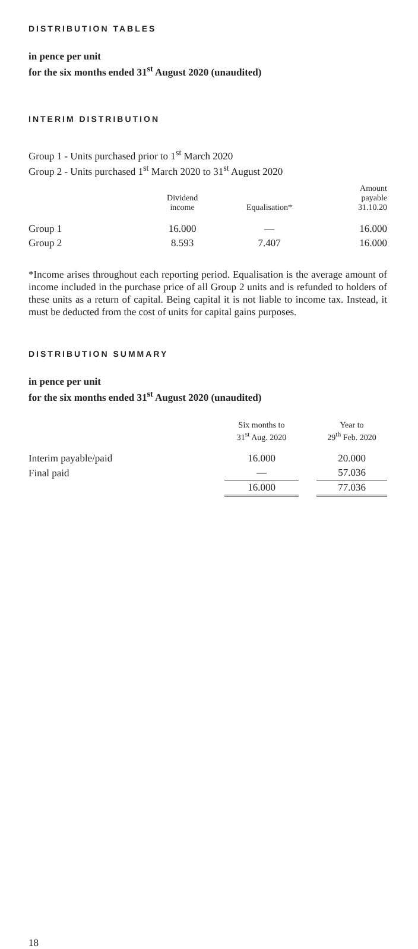DISTRIBUTION TABLES
in pence per unit
for the six months ended 31<sup>st</sup> August 2020 (unaudited)
INTERIM DISTRIBUTION
Group 1 - Units purchased prior to 1<sup>st</sup> March 2020
Group 2 - Units purchased 1<sup>st</sup> March 2020 to 31<sup>st</sup> August 2020
| | Dividend income | Equalisation* | Amount payable 31.10.20 |
| --- | --- | --- | --- |
| Group 1 | 16.000 | — | 16.000 |
| Group 2 | 8.593 | 7.407 | 16.000 |
*Income arises throughout each reporting period. Equalisation is the average amount of income included in the purchase price of all Group 2 units and is refunded to holders of these units as a return of capital. Being capital it is not liable to income tax. Instead, it must be deducted from the cost of units for capital gains purposes.
DISTRIBUTION SUMMARY
in pence per unit
for the six months ended 31<sup>st</sup> August 2020 (unaudited)
| | Six months to 31<sup>st</sup> Aug. 2020 | | Year to 29<sup>th</sup> Feb. 2020 |
| --- | --- | --- | --- |
| Interim payable/paid | 16.000 | | 20.000 |
| Final paid | — | | 57.036 |
| | 16.000 | | 77.036 |
18